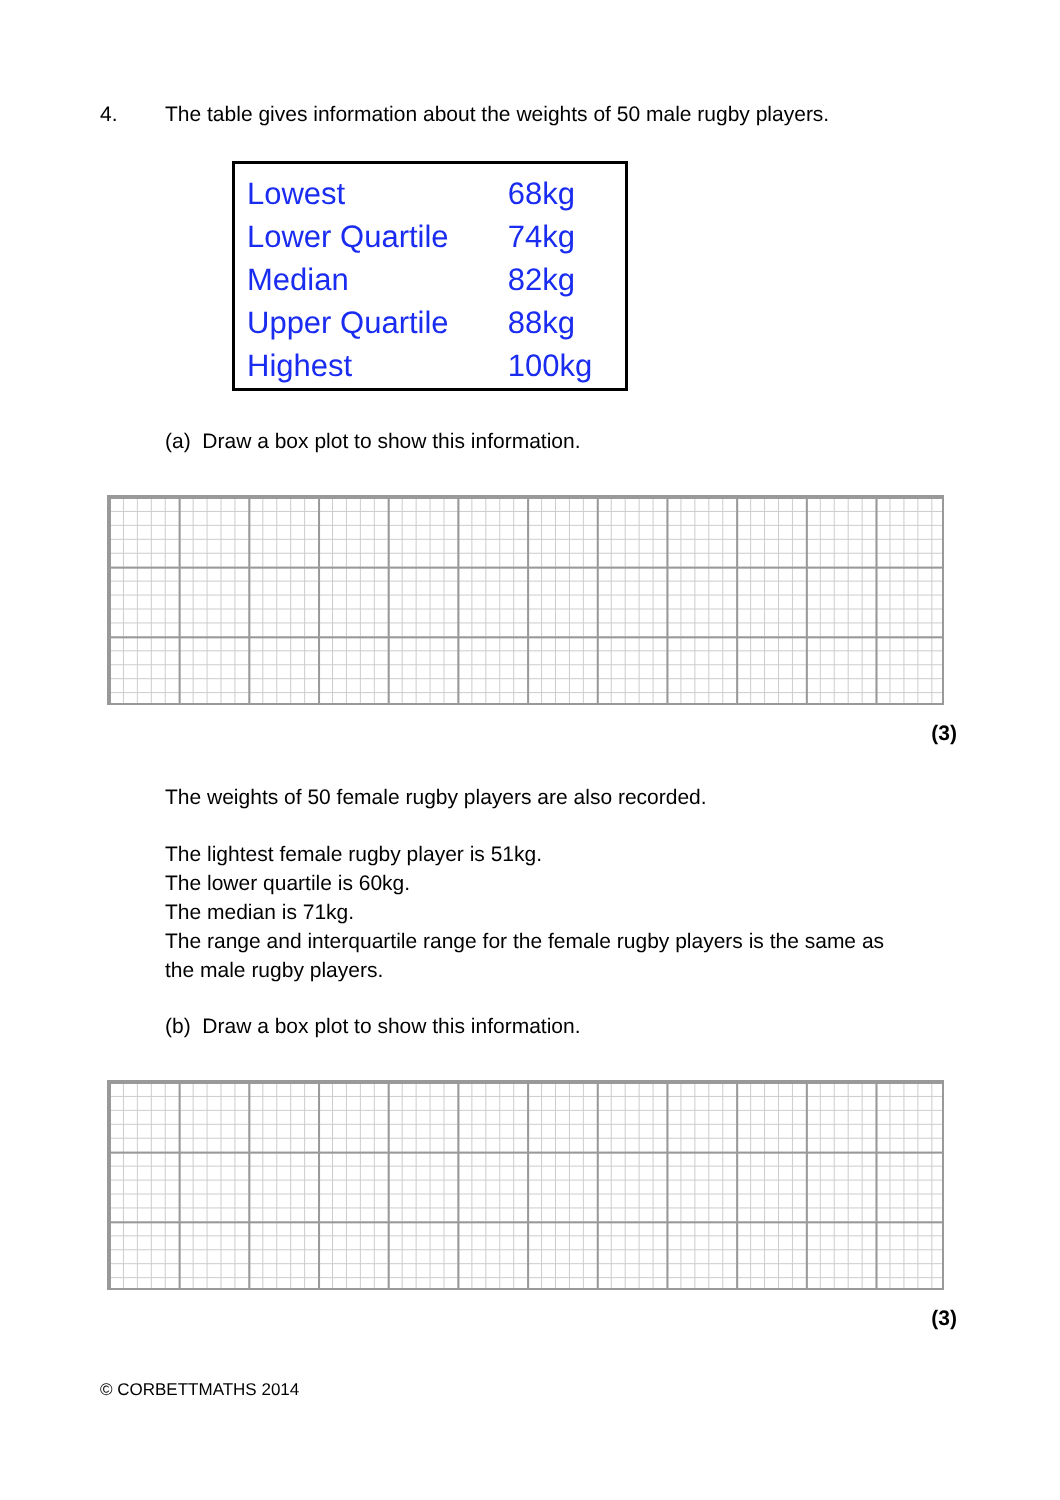4. The table gives information about the weights of 50 male rugby players.
| Lowest | 68kg |
| Lower Quartile | 74kg |
| Median | 82kg |
| Upper Quartile | 88kg |
| Highest | 100kg |
(a) Draw a box plot to show this information.
(3)
The weights of 50 female rugby players are also recorded.
The lightest female rugby player is 51kg.
The lower quartile is 60kg.
The median is 71kg.
The range and interquartile range for the female rugby players is the same as
the male rugby players.
(b) Draw a box plot to show this information.
(3)
© CORBETTMATHS 2014